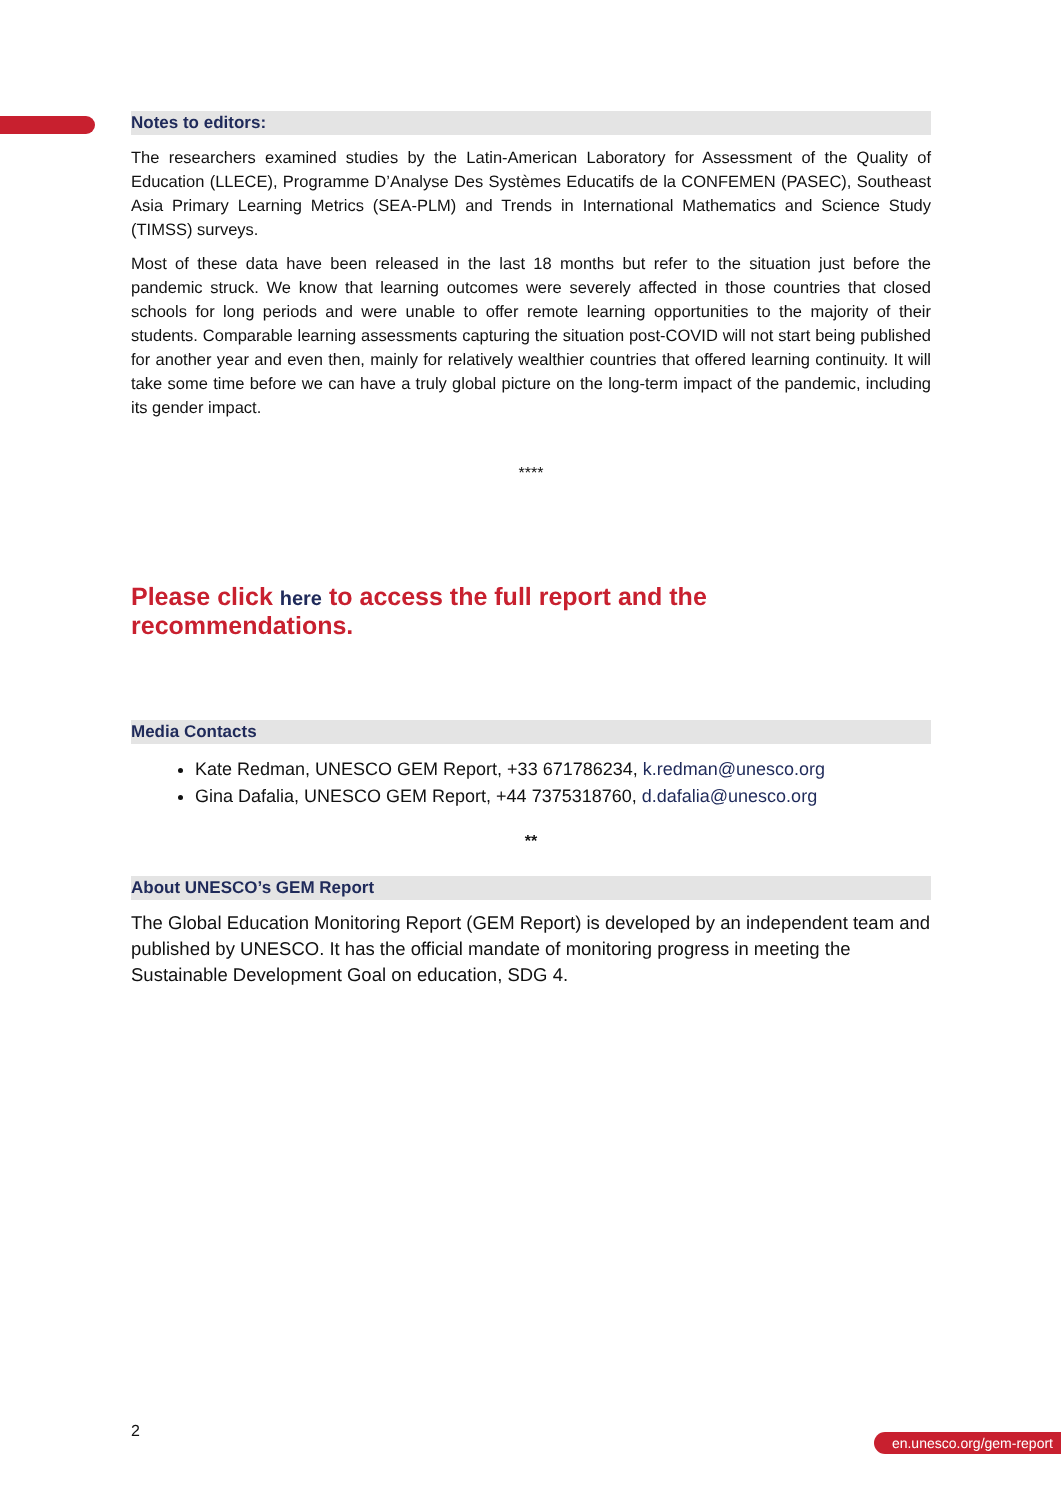Notes to editors:
The researchers examined studies by the Latin-American Laboratory for Assessment of the Quality of Education (LLECE), Programme D’Analyse Des Systèmes Educatifs de la CONFEMEN (PASEC), Southeast Asia Primary Learning Metrics (SEA-PLM) and Trends in International Mathematics and Science Study (TIMSS) surveys.
Most of these data have been released in the last 18 months but refer to the situation just before the pandemic struck. We know that learning outcomes were severely affected in those countries that closed schools for long periods and were unable to offer remote learning opportunities to the majority of their students. Comparable learning assessments capturing the situation post-COVID will not start being published for another year and even then, mainly for relatively wealthier countries that offered learning continuity. It will take some time before we can have a truly global picture on the long-term impact of the pandemic, including its gender impact.
****
Please click here to access the full report and the recommendations.
Media Contacts
Kate Redman, UNESCO GEM Report, +33 671786234, k.redman@unesco.org
Gina Dafalia, UNESCO GEM Report, +44 7375318760, d.dafalia@unesco.org
**
About UNESCO’s GEM Report
The Global Education Monitoring Report (GEM Report) is developed by an independent team and published by UNESCO. It has the official mandate of monitoring progress in meeting the Sustainable Development Goal on education, SDG 4.
2 en.unesco.org/gem-report